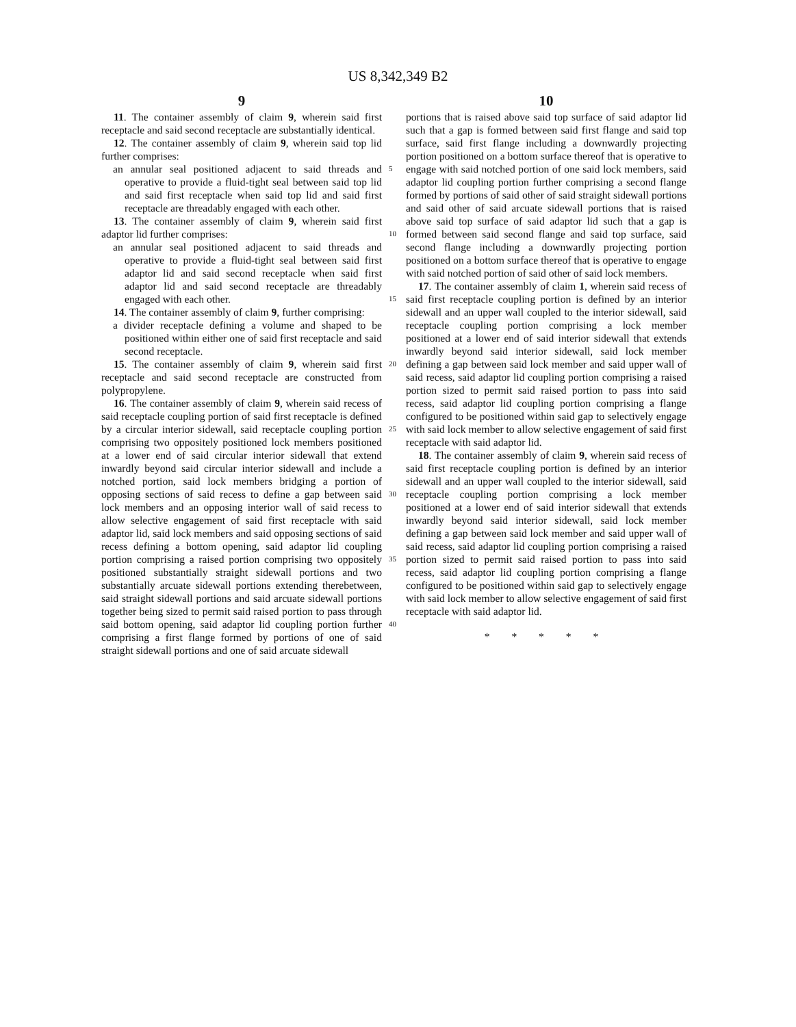US 8,342,349 B2
9
11. The container assembly of claim 9, wherein said first receptacle and said second receptacle are substantially identical.
12. The container assembly of claim 9, wherein said top lid further comprises:
an annular seal positioned adjacent to said threads and operative to provide a fluid-tight seal between said top lid and said first receptacle when said top lid and said first receptacle are threadably engaged with each other.
13. The container assembly of claim 9, wherein said first adaptor lid further comprises:
an annular seal positioned adjacent to said threads and operative to provide a fluid-tight seal between said first adaptor lid and said second receptacle when said first adaptor lid and said second receptacle are threadably engaged with each other.
14. The container assembly of claim 9, further comprising:
a divider receptacle defining a volume and shaped to be positioned within either one of said first receptacle and said second receptacle.
15. The container assembly of claim 9, wherein said first receptacle and said second receptacle are constructed from polypropylene.
16. The container assembly of claim 9, wherein said recess of said receptacle coupling portion of said first receptacle is defined by a circular interior sidewall, said receptacle coupling portion comprising two oppositely positioned lock members positioned at a lower end of said circular interior sidewall that extend inwardly beyond said circular interior sidewall and include a notched portion, said lock members bridging a portion of opposing sections of said recess to define a gap between said lock members and an opposing interior wall of said recess to allow selective engagement of said first receptacle with said adaptor lid, said lock members and said opposing sections of said recess defining a bottom opening, said adaptor lid coupling portion comprising a raised portion comprising two oppositely positioned substantially straight sidewall portions and two substantially arcuate sidewall portions extending therebetween, said straight sidewall portions and said arcuate sidewall portions together being sized to permit said raised portion to pass through said bottom opening, said adaptor lid coupling portion further comprising a first flange formed by portions of one of said straight sidewall portions and one of said arcuate sidewall
10
portions that is raised above said top surface of said adaptor lid such that a gap is formed between said first flange and said top surface, said first flange including a downwardly projecting portion positioned on a bottom surface thereof that is operative to engage with said notched portion of one said lock members, said adaptor lid coupling portion further comprising a second flange formed by portions of said other of said straight sidewall portions and said other of said arcuate sidewall portions that is raised above said top surface of said adaptor lid such that a gap is formed between said second flange and said top surface, said second flange including a downwardly projecting portion positioned on a bottom surface thereof that is operative to engage with said notched portion of said other of said lock members.
17. The container assembly of claim 1, wherein said recess of said first receptacle coupling portion is defined by an interior sidewall and an upper wall coupled to the interior sidewall, said receptacle coupling portion comprising a lock member positioned at a lower end of said interior sidewall that extends inwardly beyond said interior sidewall, said lock member defining a gap between said lock member and said upper wall of said recess, said adaptor lid coupling portion comprising a raised portion sized to permit said raised portion to pass into said recess, said adaptor lid coupling portion comprising a flange configured to be positioned within said gap to selectively engage with said lock member to allow selective engagement of said first receptacle with said adaptor lid.
18. The container assembly of claim 9, wherein said recess of said first receptacle coupling portion is defined by an interior sidewall and an upper wall coupled to the interior sidewall, said receptacle coupling portion comprising a lock member positioned at a lower end of said interior sidewall that extends inwardly beyond said interior sidewall, said lock member defining a gap between said lock member and said upper wall of said recess, said adaptor lid coupling portion comprising a raised portion sized to permit said raised portion to pass into said recess, said adaptor lid coupling portion comprising a flange configured to be positioned within said gap to selectively engage with said lock member to allow selective engagement of said first receptacle with said adaptor lid.
* * * * *
5
10
15
20
25
30
35
40